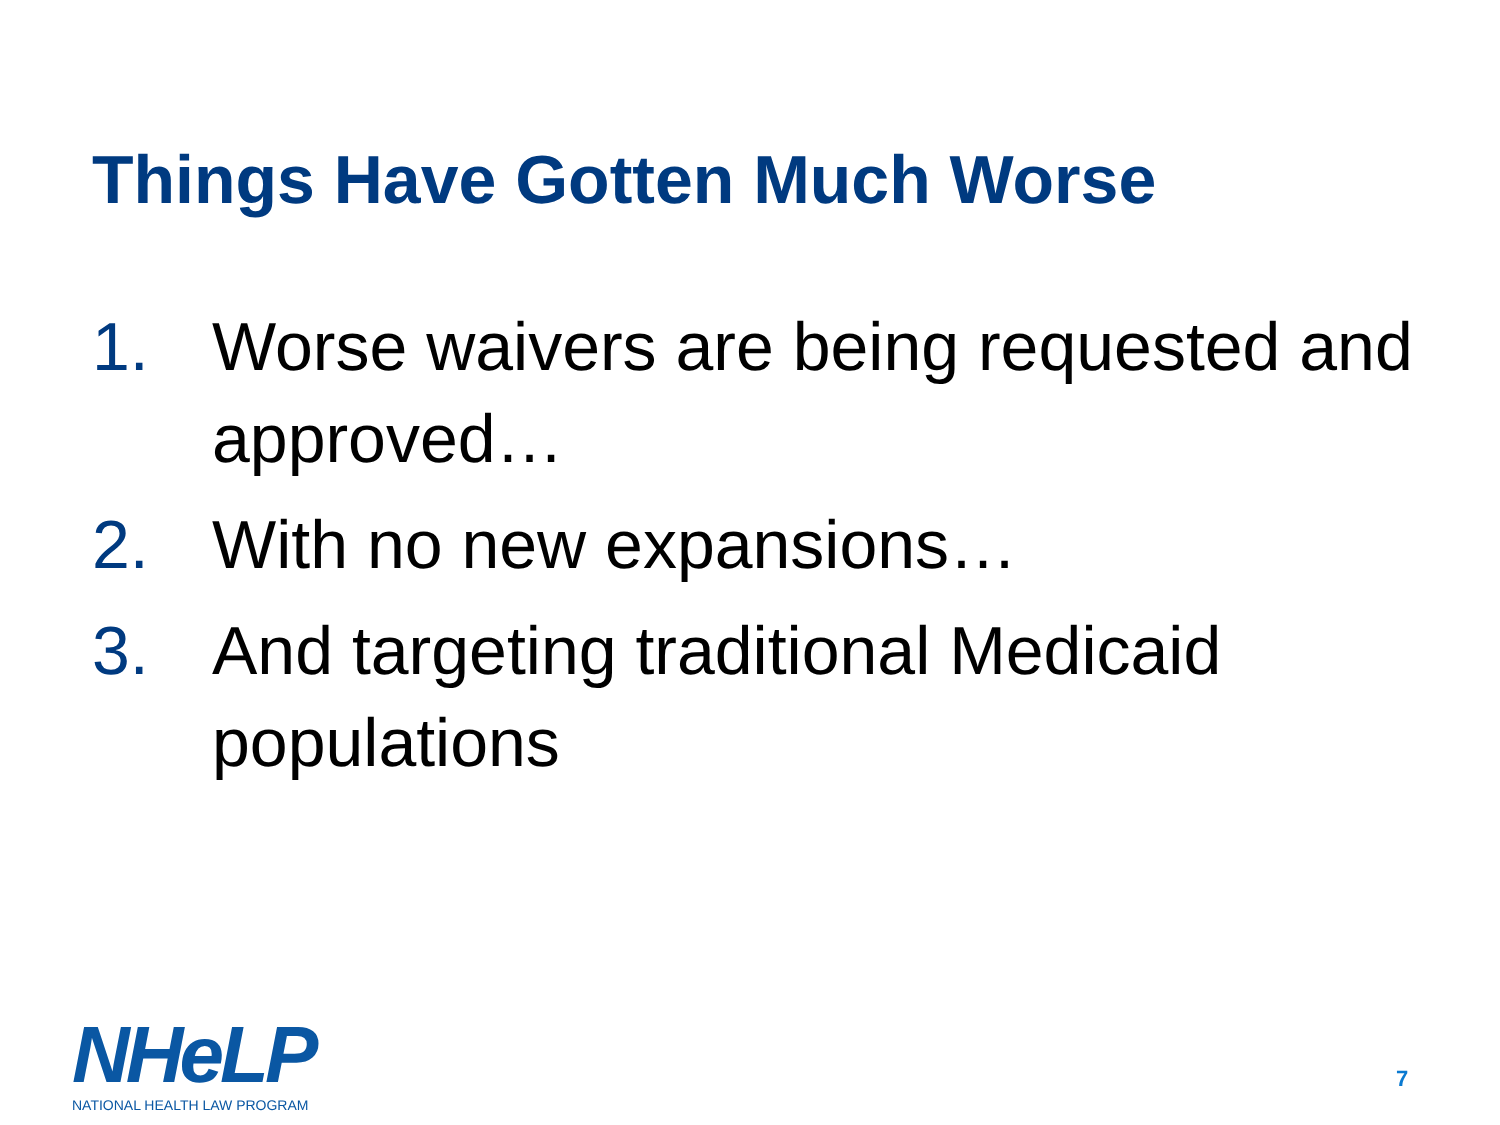Things Have Gotten Much Worse
1. Worse waivers are being requested and approved…
2. With no new expansions…
3. And targeting traditional Medicaid populations
NHeLP
NATIONAL HEALTH LAW PROGRAM
7